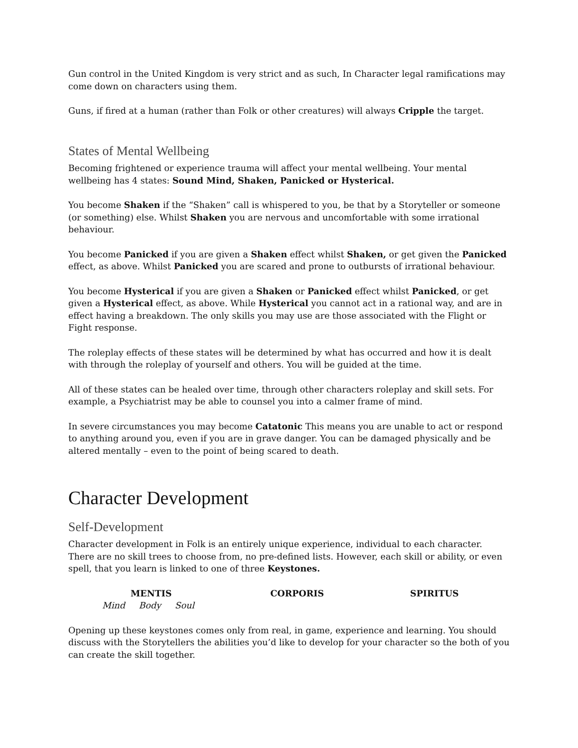Gun control in the United Kingdom is very strict and as such, In Character legal ramifications may come down on characters using them.
Guns, if fired at a human (rather than Folk or other creatures) will always Cripple the target.
States of Mental Wellbeing
Becoming frightened or experience trauma will affect your mental wellbeing. Your mental wellbeing has 4 states: Sound Mind, Shaken, Panicked or Hysterical.
You become Shaken if the “Shaken” call is whispered to you, be that by a Storyteller or someone (or something) else. Whilst Shaken you are nervous and uncomfortable with some irrational behaviour.
You become Panicked if you are given a Shaken effect whilst Shaken, or get given the Panicked effect, as above. Whilst Panicked you are scared and prone to outbursts of irrational behaviour.
You become Hysterical if you are given a Shaken or Panicked effect whilst Panicked, or get given a Hysterical effect, as above. While Hysterical you cannot act in a rational way, and are in effect having a breakdown. The only skills you may use are those associated with the Flight or Fight response.
The roleplay effects of these states will be determined by what has occurred and how it is dealt with through the roleplay of yourself and others. You will be guided at the time.
All of these states can be healed over time, through other characters roleplay and skill sets. For example, a Psychiatrist may be able to counsel you into a calmer frame of mind.
In severe circumstances you may become Catatonic This means you are unable to act or respond to anything around you, even if you are in grave danger. You can be damaged physically and be altered mentally – even to the point of being scared to death.
Character Development
Self-Development
Character development in Folk is an entirely unique experience, individual to each character. There are no skill trees to choose from, no pre-defined lists. However, each skill or ability, or even spell, that you learn is linked to one of three Keystones.
MENTIS CORPORIS SPIRITUS
Mind Body Soul
Opening up these keystones comes only from real, in game, experience and learning. You should discuss with the Storytellers the abilities you’d like to develop for your character so the both of you can create the skill together.